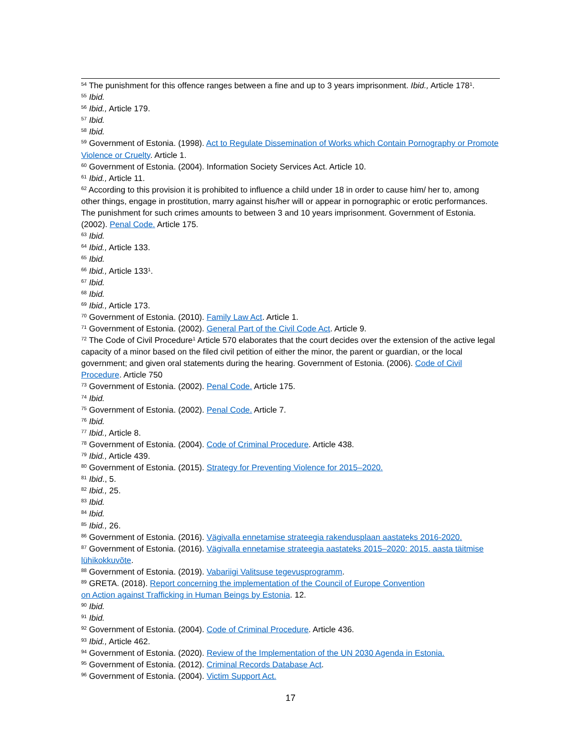<sup>54</sup> The punishment for this offence ranges between a fine and up to 3 years imprisonment. Ibid., Article 178<sup>1</sup>.
<sup>55</sup> Ibid.
<sup>56</sup> Ibid., Article 179.
<sup>57</sup> Ibid.
<sup>58</sup> Ibid.
<sup>59</sup> Government of Estonia. (1998). Act to Regulate Dissemination of Works which Contain Pornography or Promote Violence or Cruelty. Article 1.
<sup>60</sup> Government of Estonia. (2004). Information Society Services Act. Article 10.
<sup>61</sup> Ibid., Article 11.
<sup>62</sup> According to this provision it is prohibited to influence a child under 18 in order to cause him/ her to, among other things, engage in prostitution, marry against his/her will or appear in pornographic or erotic performances. The punishment for such crimes amounts to between 3 and 10 years imprisonment. Government of Estonia. (2002). Penal Code. Article 175.
<sup>63</sup> Ibid.
<sup>64</sup> Ibid., Article 133.
<sup>65</sup> Ibid.
<sup>66</sup> Ibid., Article 133<sup>1</sup>.
<sup>67</sup> Ibid.
<sup>68</sup> Ibid.
<sup>69</sup> Ibid., Article 173.
<sup>70</sup> Government of Estonia. (2010). Family Law Act. Article 1.
<sup>71</sup> Government of Estonia. (2002). General Part of the Civil Code Act. Article 9.
<sup>72</sup> The Code of Civil Procedure<sup>1</sup> Article 570 elaborates that the court decides over the extension of the active legal capacity of a minor based on the filed civil petition of either the minor, the parent or guardian, or the local government; and given oral statements during the hearing. Government of Estonia. (2006). Code of Civil Procedure. Article 750
<sup>73</sup> Government of Estonia. (2002). Penal Code. Article 175.
<sup>74</sup> Ibid.
<sup>75</sup> Government of Estonia. (2002). Penal Code. Article 7.
<sup>76</sup> Ibid.
<sup>77</sup> Ibid., Article 8.
<sup>78</sup> Government of Estonia. (2004). Code of Criminal Procedure. Article 438.
<sup>79</sup> Ibid., Article 439.
<sup>80</sup> Government of Estonia. (2015). Strategy for Preventing Violence for 2015–2020.
<sup>81</sup> Ibid., 5.
<sup>82</sup> Ibid., 25.
<sup>83</sup> Ibid.
<sup>84</sup> Ibid.
<sup>85</sup> Ibid., 26.
<sup>86</sup> Government of Estonia. (2016). Vägivalla ennetamise strateegia rakendusplaan aastateks 2016-2020.
<sup>87</sup> Government of Estonia. (2016). Vägivalla ennetamise strateegia aastateks 2015–2020: 2015. aasta täitmise lühikokkuvõte.
<sup>88</sup> Government of Estonia. (2019). Vabariigi Valitsuse tegevusprogramm.
<sup>89</sup> GRETA. (2018). Report concerning the implementation of the Council of Europe Convention
on Action against Trafficking in Human Beings by Estonia. 12.
<sup>90</sup> Ibid.
<sup>91</sup> Ibid.
<sup>92</sup> Government of Estonia. (2004). Code of Criminal Procedure. Article 436.
<sup>93</sup> Ibid., Article 462.
<sup>94</sup> Government of Estonia. (2020). Review of the Implementation of the UN 2030 Agenda in Estonia.
<sup>95</sup> Government of Estonia. (2012). Criminal Records Database Act.
<sup>96</sup> Government of Estonia. (2004). Victim Support Act.
17